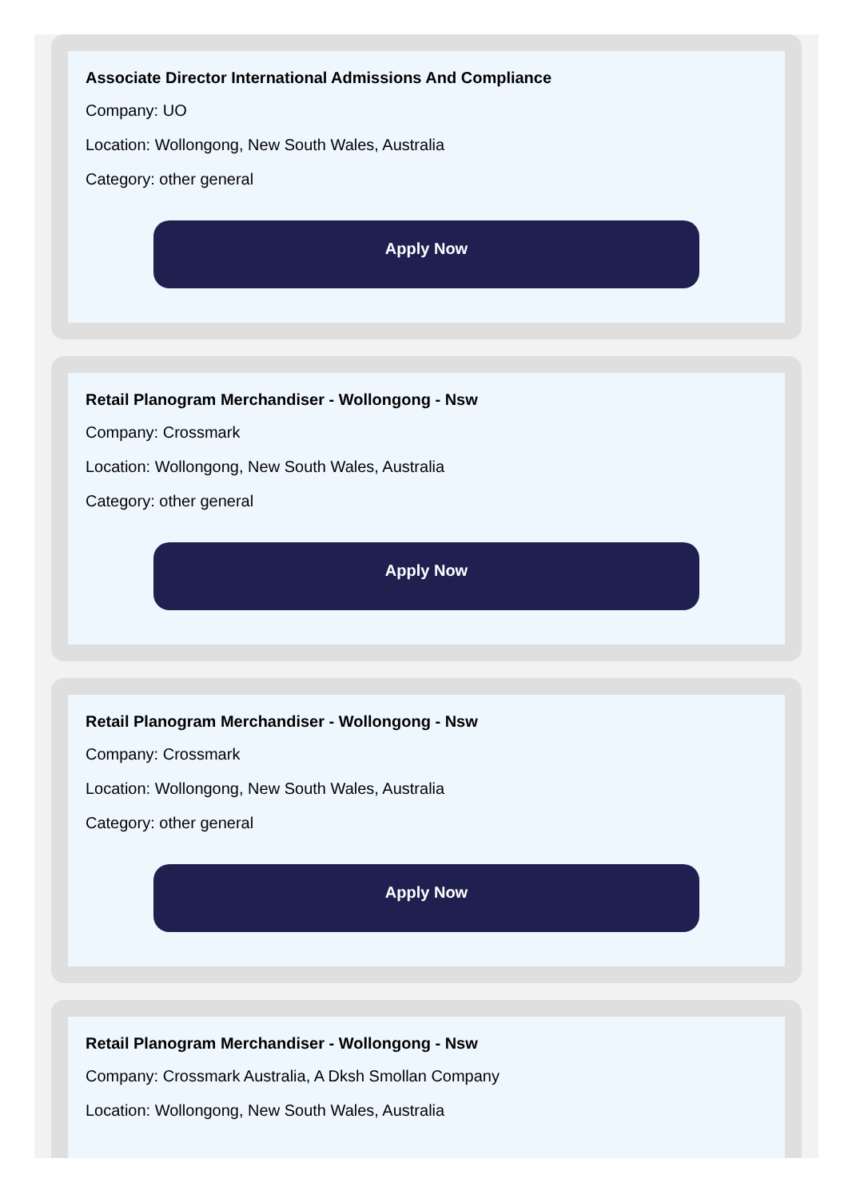Associate Director International Admissions And Compliance
Company: UO
Location: Wollongong, New South Wales, Australia
Category: other general
Apply Now
Retail Planogram Merchandiser - Wollongong - Nsw
Company: Crossmark
Location: Wollongong, New South Wales, Australia
Category: other general
Apply Now
Retail Planogram Merchandiser - Wollongong - Nsw
Company: Crossmark
Location: Wollongong, New South Wales, Australia
Category: other general
Apply Now
Retail Planogram Merchandiser - Wollongong - Nsw
Company: Crossmark Australia, A Dksh Smollan Company
Location: Wollongong, New South Wales, Australia